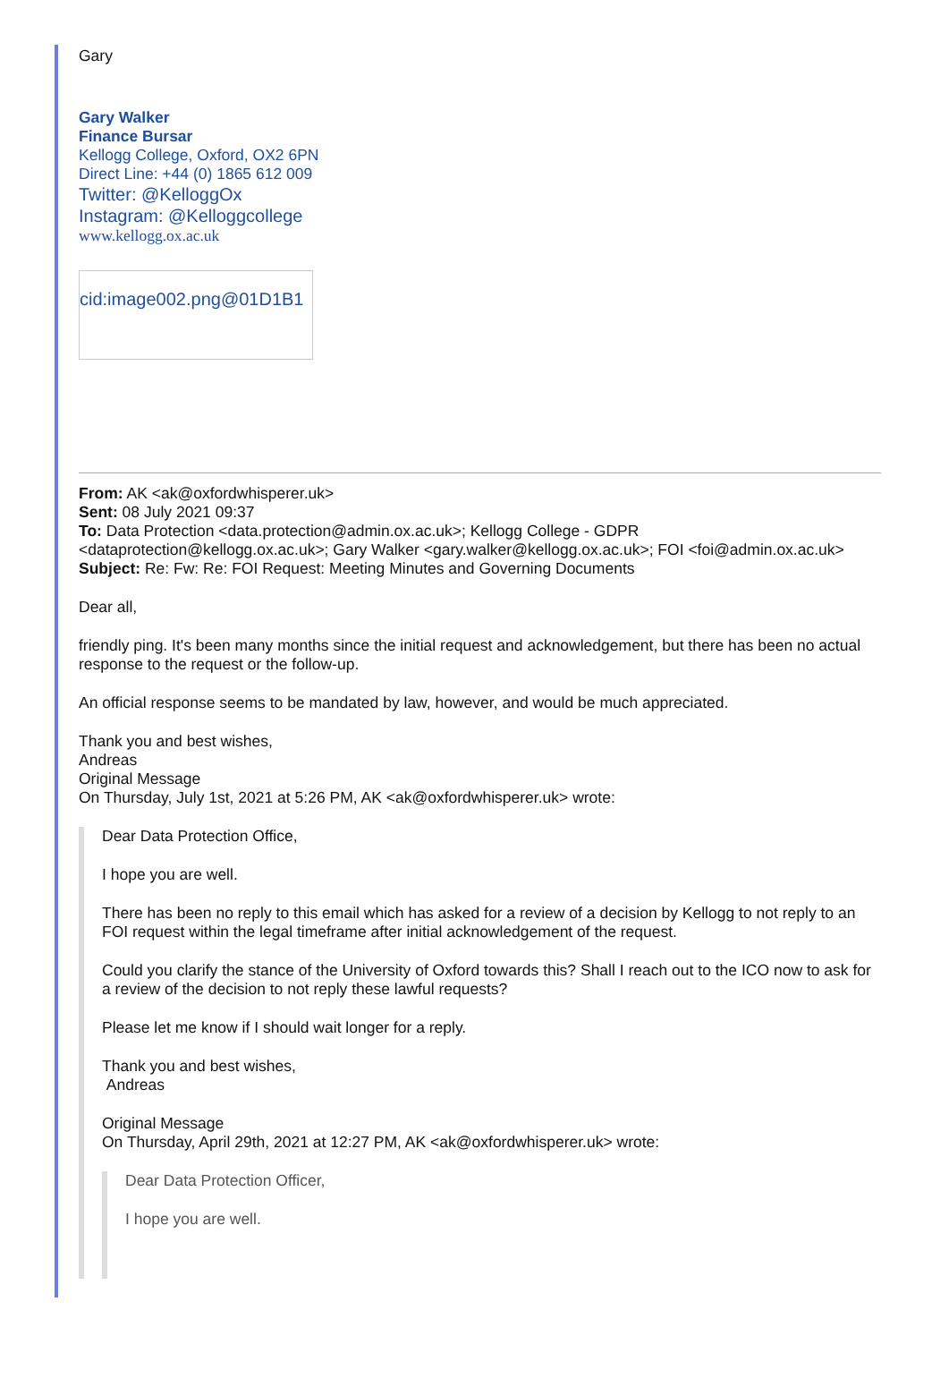Gary
Gary Walker
Finance Bursar
Kellogg College, Oxford, OX2 6PN
Direct Line: +44 (0) 1865 612 009
Twitter: @KelloggOx
Instagram: @Kelloggcollege
www.kellogg.ox.ac.uk
cid:image002.png@01D1B1
From: AK <ak@oxfordwhisperer.uk>
Sent: 08 July 2021 09:37
To: Data Protection <data.protection@admin.ox.ac.uk>; Kellogg College - GDPR <dataprotection@kellogg.ox.ac.uk>; Gary Walker <gary.walker@kellogg.ox.ac.uk>; FOI <foi@admin.ox.ac.uk>
Subject: Re: Fw: Re: FOI Request: Meeting Minutes and Governing Documents
Dear all,
friendly ping. It's been many months since the initial request and acknowledgement, but there has been no actual response to the request or the follow-up.
An official response seems to be mandated by law, however, and would be much appreciated.
Thank you and best wishes,
Andreas
Original Message
On Thursday, July 1st, 2021 at 5:26 PM, AK <ak@oxfordwhisperer.uk> wrote:
Dear Data Protection Office,
I hope you are well.
There has been no reply to this email which has asked for a review of a decision by Kellogg to not reply to an FOI request within the legal timeframe after initial acknowledgement of the request.
Could you clarify the stance of the University of Oxford towards this? Shall I reach out to the ICO now to ask for a review of the decision to not reply these lawful requests?
Please let me know if I should wait longer for a reply.
Thank you and best wishes,
Andreas
Original Message
On Thursday, April 29th, 2021 at 12:27 PM, AK <ak@oxfordwhisperer.uk> wrote:
Dear Data Protection Officer,
I hope you are well.